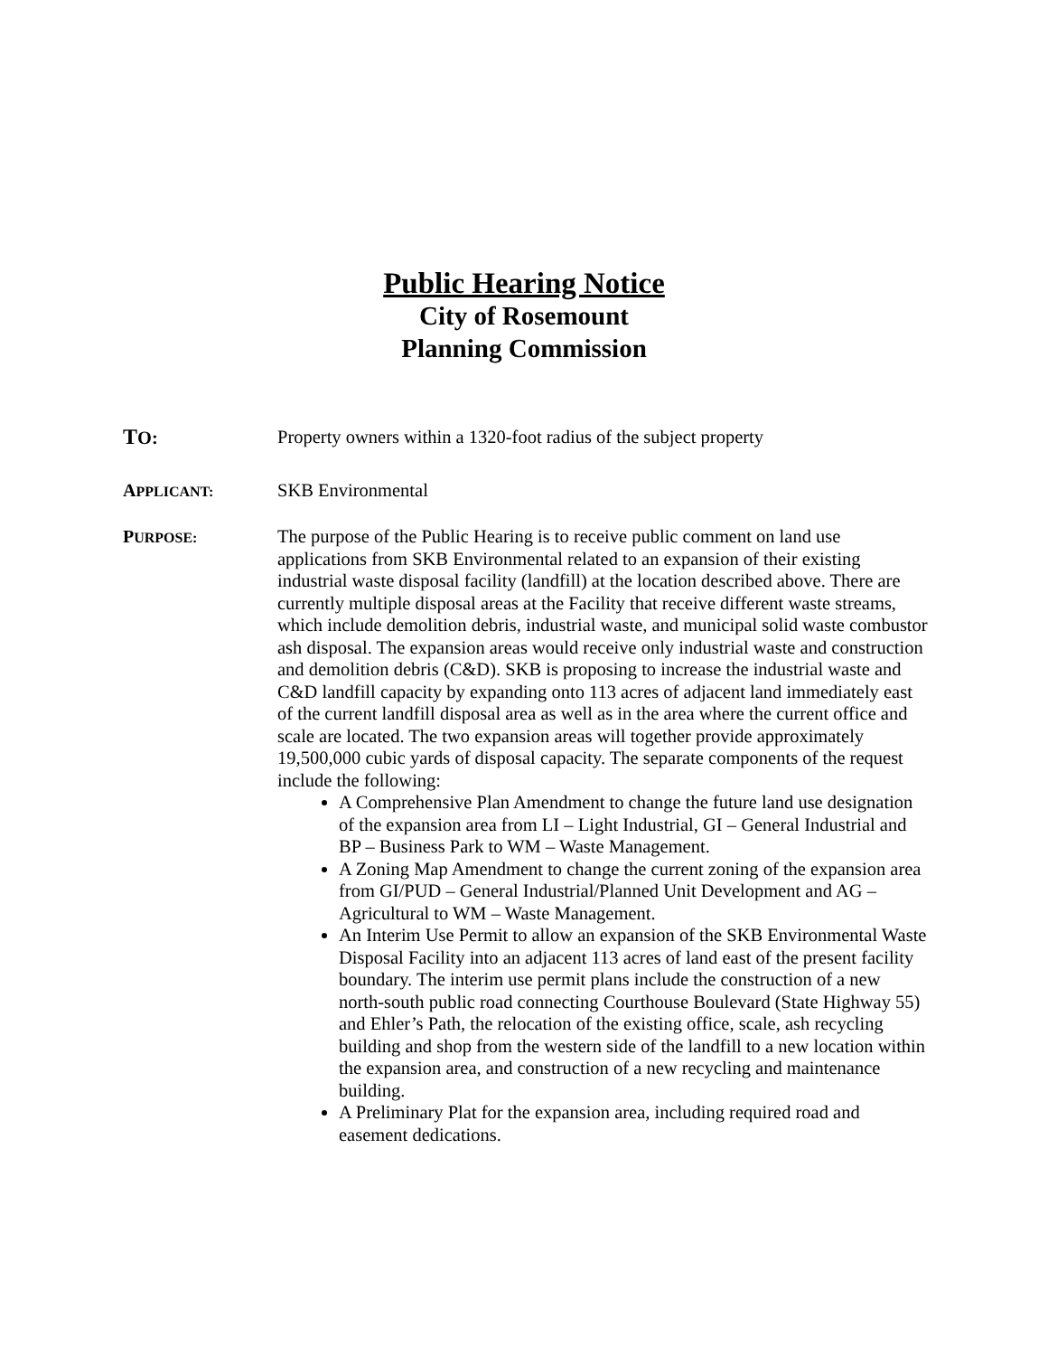Public Hearing Notice
City of Rosemount
Planning Commission
TO: Property owners within a 1320-foot radius of the subject property
APPLICANT:
SKB Environmental
PURPOSE:
The purpose of the Public Hearing is to receive public comment on land use applications from SKB Environmental related to an expansion of their existing industrial waste disposal facility (landfill) at the location described above. There are currently multiple disposal areas at the Facility that receive different waste streams, which include demolition debris, industrial waste, and municipal solid waste combustor ash disposal. The expansion areas would receive only industrial waste and construction and demolition debris (C&D). SKB is proposing to increase the industrial waste and C&D landfill capacity by expanding onto 113 acres of adjacent land immediately east of the current landfill disposal area as well as in the area where the current office and scale are located. The two expansion areas will together provide approximately 19,500,000 cubic yards of disposal capacity. The separate components of the request include the following:
A Comprehensive Plan Amendment to change the future land use designation of the expansion area from LI – Light Industrial, GI – General Industrial and BP – Business Park to WM – Waste Management.
A Zoning Map Amendment to change the current zoning of the expansion area from GI/PUD – General Industrial/Planned Unit Development and AG – Agricultural to WM – Waste Management.
An Interim Use Permit to allow an expansion of the SKB Environmental Waste Disposal Facility into an adjacent 113 acres of land east of the present facility boundary. The interim use permit plans include the construction of a new north-south public road connecting Courthouse Boulevard (State Highway 55) and Ehler’s Path, the relocation of the existing office, scale, ash recycling building and shop from the western side of the landfill to a new location within the expansion area, and construction of a new recycling and maintenance building.
A Preliminary Plat for the expansion area, including required road and easement dedications.